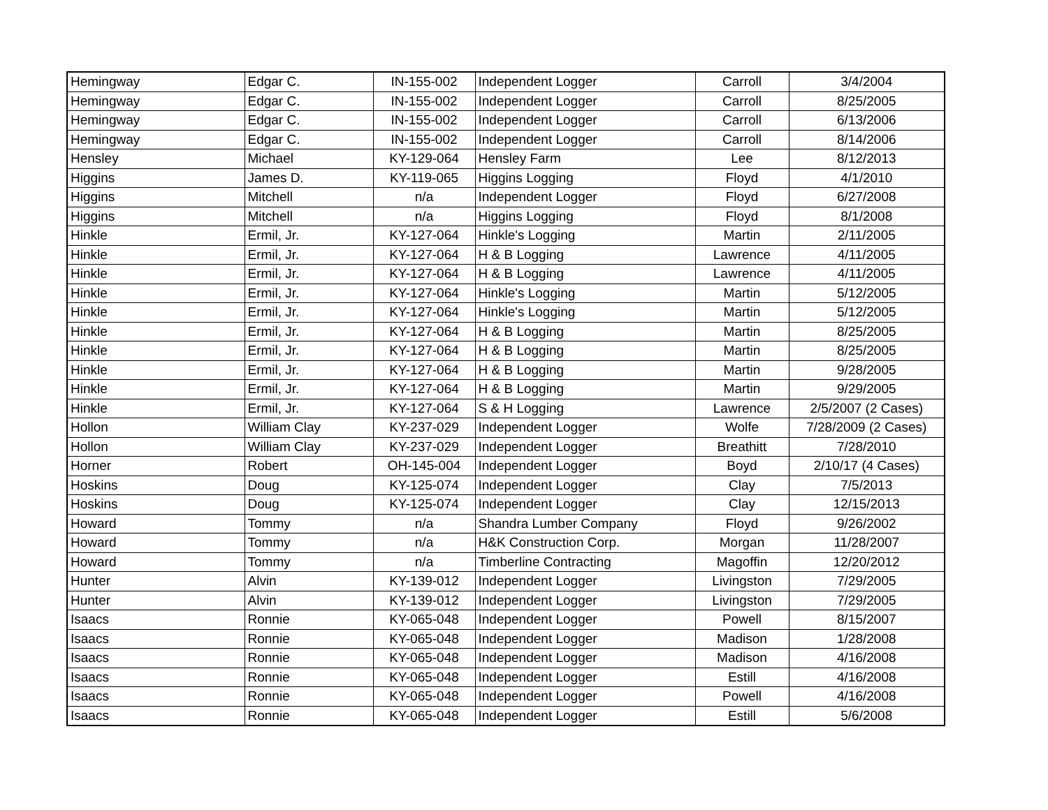| Hemingway | Edgar C. | IN-155-002 | Independent Logger | Carroll | 3/4/2004 |
| Hemingway | Edgar C. | IN-155-002 | Independent Logger | Carroll | 8/25/2005 |
| Hemingway | Edgar C. | IN-155-002 | Independent Logger | Carroll | 6/13/2006 |
| Hemingway | Edgar C. | IN-155-002 | Independent Logger | Carroll | 8/14/2006 |
| Hensley | Michael | KY-129-064 | Hensley Farm | Lee | 8/12/2013 |
| Higgins | James D. | KY-119-065 | Higgins Logging | Floyd | 4/1/2010 |
| Higgins | Mitchell | n/a | Independent Logger | Floyd | 6/27/2008 |
| Higgins | Mitchell | n/a | Higgins Logging | Floyd | 8/1/2008 |
| Hinkle | Ermil, Jr. | KY-127-064 | Hinkle's Logging | Martin | 2/11/2005 |
| Hinkle | Ermil, Jr. | KY-127-064 | H & B Logging | Lawrence | 4/11/2005 |
| Hinkle | Ermil, Jr. | KY-127-064 | H & B Logging | Lawrence | 4/11/2005 |
| Hinkle | Ermil, Jr. | KY-127-064 | Hinkle's Logging | Martin | 5/12/2005 |
| Hinkle | Ermil, Jr. | KY-127-064 | Hinkle's Logging | Martin | 5/12/2005 |
| Hinkle | Ermil, Jr. | KY-127-064 | H & B Logging | Martin | 8/25/2005 |
| Hinkle | Ermil, Jr. | KY-127-064 | H & B Logging | Martin | 8/25/2005 |
| Hinkle | Ermil, Jr. | KY-127-064 | H & B Logging | Martin | 9/28/2005 |
| Hinkle | Ermil, Jr. | KY-127-064 | H & B Logging | Martin | 9/29/2005 |
| Hinkle | Ermil, Jr. | KY-127-064 | S & H Logging | Lawrence | 2/5/2007 (2 Cases) |
| Hollon | William Clay | KY-237-029 | Independent Logger | Wolfe | 7/28/2009 (2 Cases) |
| Hollon | William Clay | KY-237-029 | Independent Logger | Breathitt | 7/28/2010 |
| Horner | Robert | OH-145-004 | Independent Logger | Boyd | 2/10/17 (4 Cases) |
| Hoskins | Doug | KY-125-074 | Independent Logger | Clay | 7/5/2013 |
| Hoskins | Doug | KY-125-074 | Independent Logger | Clay | 12/15/2013 |
| Howard | Tommy | n/a | Shandra Lumber Company | Floyd | 9/26/2002 |
| Howard | Tommy | n/a | H&K Construction Corp. | Morgan | 11/28/2007 |
| Howard | Tommy | n/a | Timberline Contracting | Magoffin | 12/20/2012 |
| Hunter | Alvin | KY-139-012 | Independent Logger | Livingston | 7/29/2005 |
| Hunter | Alvin | KY-139-012 | Independent Logger | Livingston | 7/29/2005 |
| Isaacs | Ronnie | KY-065-048 | Independent Logger | Powell | 8/15/2007 |
| Isaacs | Ronnie | KY-065-048 | Independent Logger | Madison | 1/28/2008 |
| Isaacs | Ronnie | KY-065-048 | Independent Logger | Madison | 4/16/2008 |
| Isaacs | Ronnie | KY-065-048 | Independent Logger | Estill | 4/16/2008 |
| Isaacs | Ronnie | KY-065-048 | Independent Logger | Powell | 4/16/2008 |
| Isaacs | Ronnie | KY-065-048 | Independent Logger | Estill | 5/6/2008 |